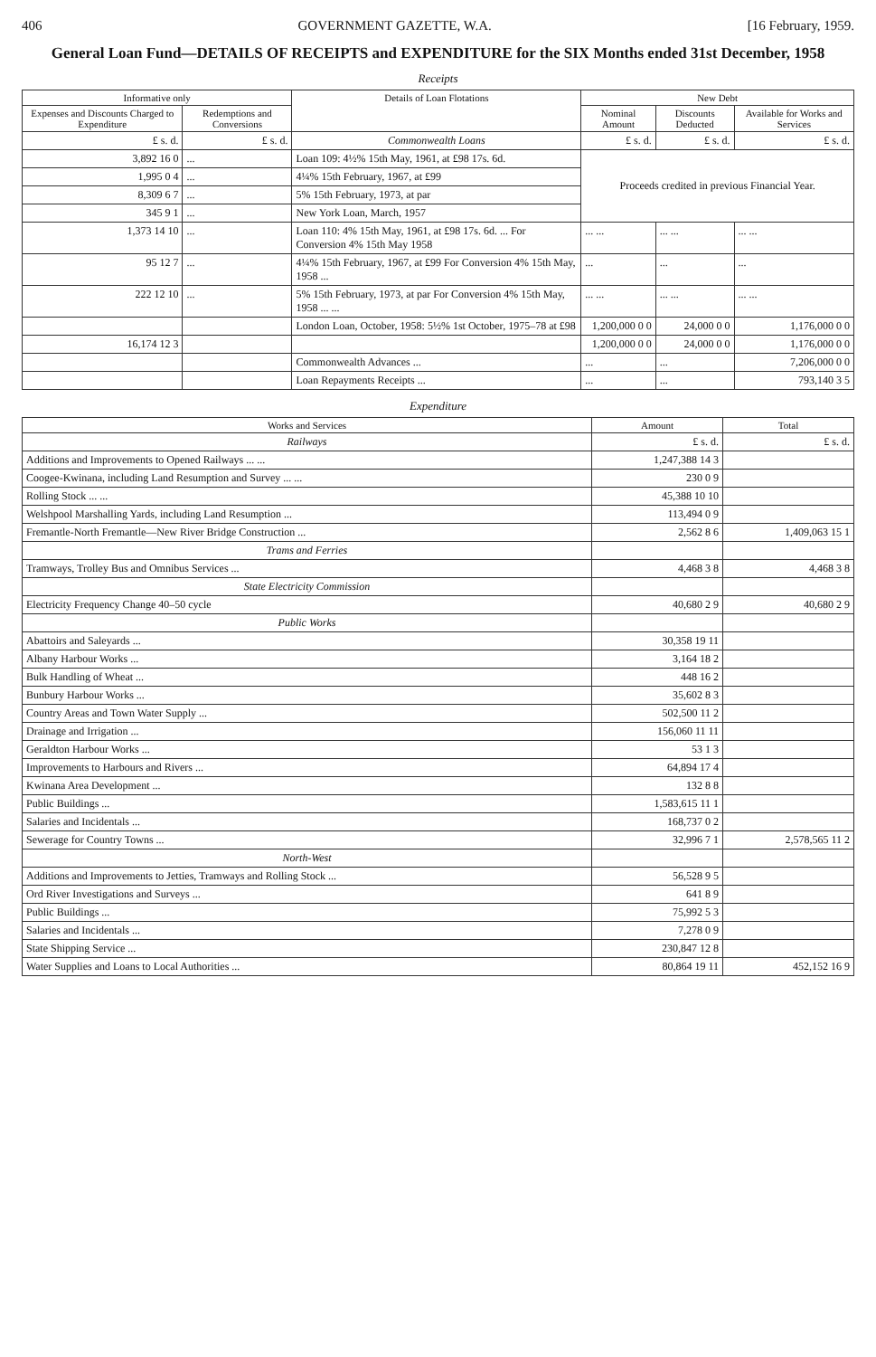406 GOVERNMENT GAZETTE, W.A. [16 February, 1959.
General Loan Fund—DETAILS OF RECEIPTS and EXPENDITURE for the SIX Months ended 31st December, 1958
Receipts
| Informative only | | Details of Loan Flotations | New Debt | | |
| --- | --- | --- | --- | --- | --- |
| Expenses and Discounts Charged to Expenditure | Redemptions and Conversions | | Nominal Amount | Discounts Deducted | Available for Works and Services |
| £ s. d. | £ s. d. | Commonwealth Loans | £ s. d. | £ s. d. | £ s. d. |
| 3,892 16 0 | ... | Loan 109: 4½% 15th May, 1961, at £98 17s. 6d. | Proceeds credited in previous Financial Year. | | |
| 1,995 0 4 | ... | 4¼% 15th February, 1967, at £99 | | | |
| 8,309 6 7 | ... | 5% 15th February, 1973, at par | | | |
| 345 9 1 | ... | New York Loan, March, 1957 | | | |
| 1,373 14 10 | ... | Loan 110: 4% 15th May, 1961, at £98 17s. 6d. ... For Conversion 4% 15th May 1958 | ... ... | ... ... | ... ... |
| 95 12 7 | ... | 4¼% 15th February, 1967, at £99 For Conversion 4% 15th May, 1958 ... | ... | ... | ... |
| 222 12 10 | ... | 5% 15th February, 1973, at par For Conversion 4% 15th May, 1958 ... ... | ... ... | ... ... | ... ... |
| | | London Loan, October, 1958: 5½% 1st October, 1975–78 at £98 | 1,200,000 0 0 | 24,000 0 0 | 1,176,000 0 0 |
| 16,174 12 3 | | | 1,200,000 0 0 | 24,000 0 0 | 1,176,000 0 0 |
| | | Commonwealth Advances ... | ... | ... | 7,206,000 0 0 |
| | | Loan Repayments Receipts ... | ... | ... | 793,140 3 5 |
Expenditure
| Works and Services | Amount | Total |
| --- | --- | --- |
| Railways | £ s. d. | £ s. d. |
| Additions and Improvements to Opened Railways ... ... | 1,247,388 14 3 | |
| Coogee-Kwinana, including Land Resumption and Survey ... ... | 230 0 9 | |
| Rolling Stock ... ... | 45,388 10 10 | |
| Welshpool Marshalling Yards, including Land Resumption ... | 113,494 0 9 | |
| Fremantle-North Fremantle—New River Bridge Construction ... | 2,562 8 6 | 1,409,063 15 1 |
| Trams and Ferries | | |
| Tramways, Trolley Bus and Omnibus Services ... | 4,468 3 8 | 4,468 3 8 |
| State Electricity Commission | | |
| Electricity Frequency Change 40–50 cycle | 40,680 2 9 | 40,680 2 9 |
| Public Works | | |
| Abattoirs and Saleyards ... | 30,358 19 11 | |
| Albany Harbour Works ... | 3,164 18 2 | |
| Bulk Handling of Wheat ... | 448 16 2 | |
| Bunbury Harbour Works ... | 35,602 8 3 | |
| Country Areas and Town Water Supply ... | 502,500 11 2 | |
| Drainage and Irrigation ... | 156,060 11 11 | |
| Geraldton Harbour Works ... | 53 1 3 | |
| Improvements to Harbours and Rivers ... | 64,894 17 4 | |
| Kwinana Area Development ... | 132 8 8 | |
| Public Buildings ... | 1,583,615 11 1 | |
| Salaries and Incidentals ... | 168,737 0 2 | |
| Sewerage for Country Towns ... | 32,996 7 1 | 2,578,565 11 2 |
| North-West | | |
| Additions and Improvements to Jetties, Tramways and Rolling Stock ... | 56,528 9 5 | |
| Ord River Investigations and Surveys ... | 641 8 9 | |
| Public Buildings ... | 75,992 5 3 | |
| Salaries and Incidentals ... | 7,278 0 9 | |
| State Shipping Service ... | 230,847 12 8 | |
| Water Supplies and Loans to Local Authorities ... | 80,864 19 11 | 452,152 16 9 |